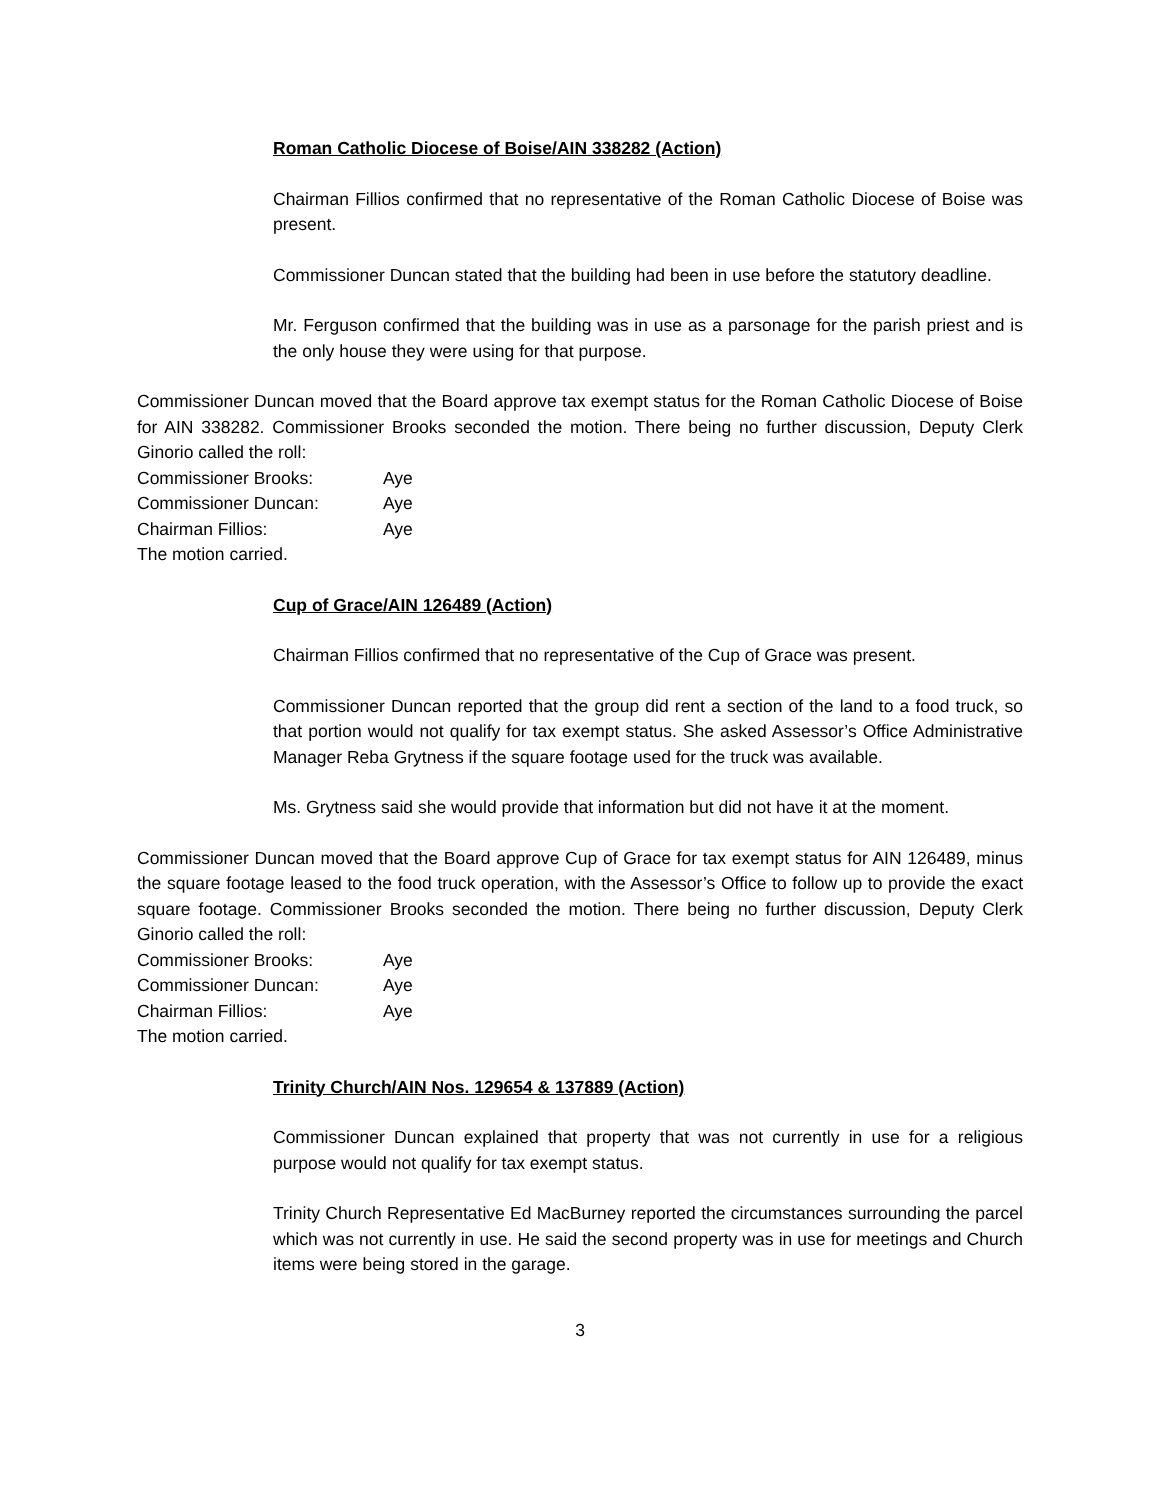Roman Catholic Diocese of Boise/AIN 338282 (Action)
Chairman Fillios confirmed that no representative of the Roman Catholic Diocese of Boise was present.
Commissioner Duncan stated that the building had been in use before the statutory deadline.
Mr. Ferguson confirmed that the building was in use as a parsonage for the parish priest and is the only house they were using for that purpose.
Commissioner Duncan moved that the Board approve tax exempt status for the Roman Catholic Diocese of Boise for AIN 338282. Commissioner Brooks seconded the motion. There being no further discussion, Deputy Clerk Ginorio called the roll:
Commissioner Brooks: Aye
Commissioner Duncan: Aye
Chairman Fillios: Aye
The motion carried.
Cup of Grace/AIN 126489 (Action)
Chairman Fillios confirmed that no representative of the Cup of Grace was present.
Commissioner Duncan reported that the group did rent a section of the land to a food truck, so that portion would not qualify for tax exempt status. She asked Assessor’s Office Administrative Manager Reba Grytness if the square footage used for the truck was available.
Ms. Grytness said she would provide that information but did not have it at the moment.
Commissioner Duncan moved that the Board approve Cup of Grace for tax exempt status for AIN 126489, minus the square footage leased to the food truck operation, with the Assessor’s Office to follow up to provide the exact square footage. Commissioner Brooks seconded the motion. There being no further discussion, Deputy Clerk Ginorio called the roll:
Commissioner Brooks: Aye
Commissioner Duncan: Aye
Chairman Fillios: Aye
The motion carried.
Trinity Church/AIN Nos. 129654 & 137889 (Action)
Commissioner Duncan explained that property that was not currently in use for a religious purpose would not qualify for tax exempt status.
Trinity Church Representative Ed MacBurney reported the circumstances surrounding the parcel which was not currently in use. He said the second property was in use for meetings and Church items were being stored in the garage.
3